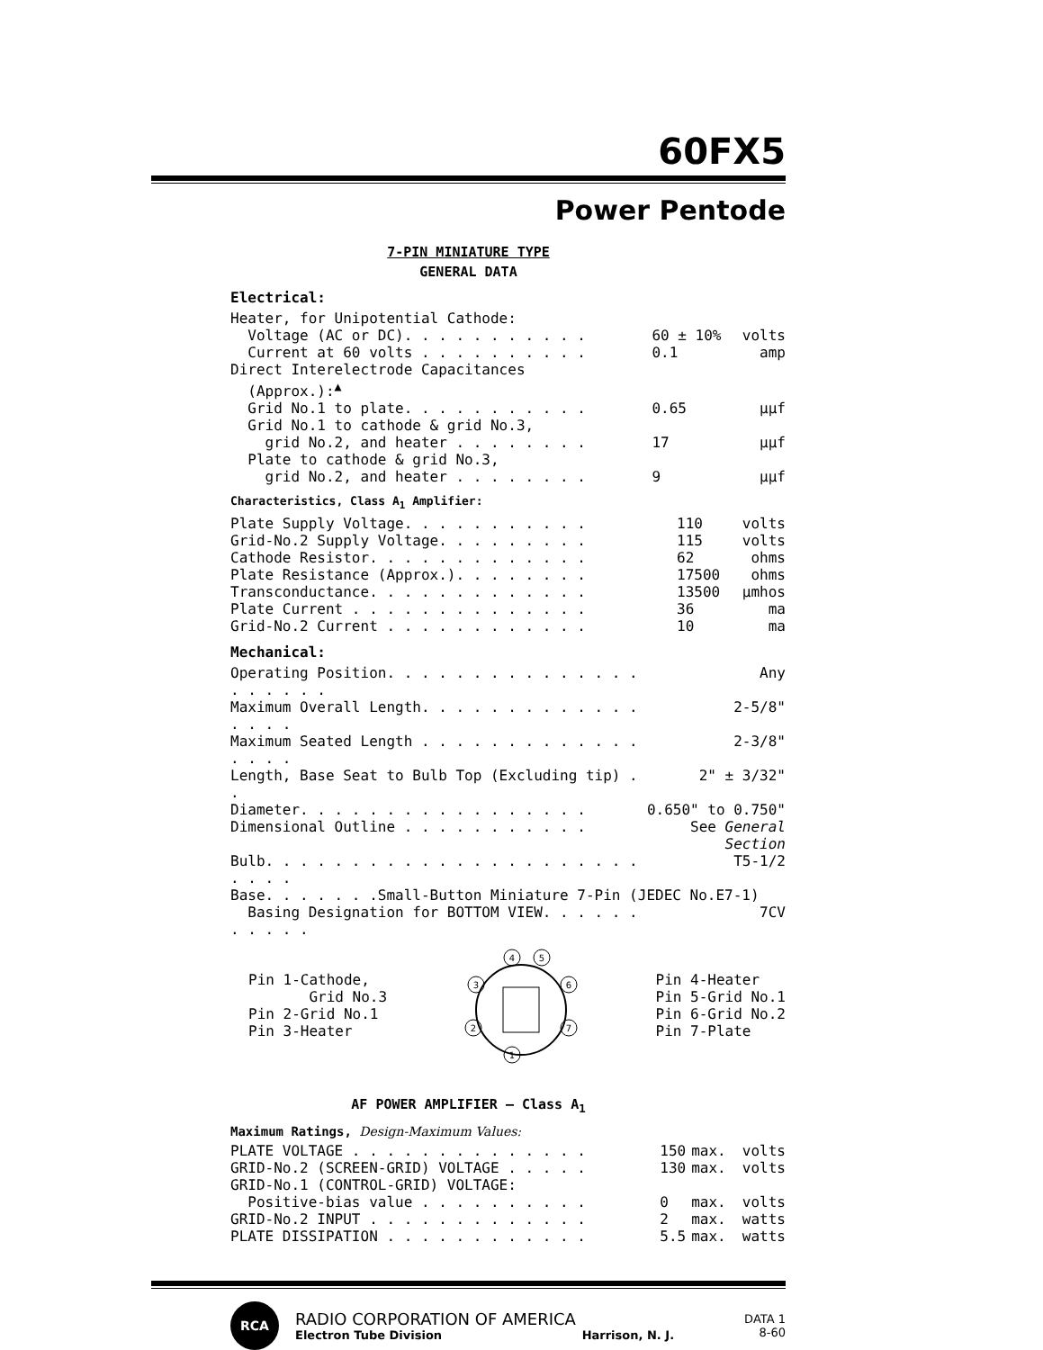60FX5
Power Pentode
7-PIN MINIATURE TYPE
GENERAL DATA
Electrical:
| Heater, for Unipotential Cathode: | | |
| Voltage (AC or DC). . . . . . . . . . . | 60 ± 10% | volts |
| Current at 60 volts . . . . . . . . . . | 0.1 | amp |
| Direct Interelectrode Capacitances (Approx.):<sup>▲</sup> | | |
| Grid No.1 to plate. . . . . . . . . . . | 0.65 | µµf |
| Grid No.1 to cathode & grid No.3, grid No.2, and heater . . . . . . . . | 17 | µµf |
| Plate to cathode & grid No.3, grid No.2, and heater . . . . . . . . | 9 | µµf |
Characteristics, Class A<sub>1</sub> Amplifier:
| Plate Supply Voltage. . . . . . . . . . . | 110 | volts |
| Grid-No.2 Supply Voltage. . . . . . . . . | 115 | volts |
| Cathode Resistor. . . . . . . . . . . . . | 62 | ohms |
| Plate Resistance (Approx.). . . . . . . . | 17500 | ohms |
| Transconductance. . . . . . . . . . . . . | 13500 | µmhos |
| Plate Current . . . . . . . . . . . . . . | 36 | ma |
| Grid-No.2 Current . . . . . . . . . . . . | 10 | ma |
Mechanical:
| Operating Position. . . . . . . . . . . . . . . . . . . . . | Any |
| Maximum Overall Length. . . . . . . . . . . . . . . . . | 2-5/8" |
| Maximum Seated Length . . . . . . . . . . . . . . . . . | 2-3/8" |
| Length, Base Seat to Bulb Top (Excluding tip) . . | 2" ± 3/32" |
| Diameter. . . . . . . . . . . . . . . . . | 0.650" to 0.750" |
| Dimensional Outline . . . . . . . . . . . | See General Section |
| Bulb. . . . . . . . . . . . . . . . . . . . . . . . . . | T5-1/2 |
| Base. . . . . . .Small-Button Miniature 7-Pin (JEDEC No.E7-1) | |
| Basing Designation for BOTTOM VIEW. . . . . . . . . . . | 7CV |
Pin 1-Cathode,
Grid No.3
Pin 2-Grid No.1
Pin 3-Heater
4
5
3
6
2
7
1
Pin 4-Heater
Pin 5-Grid No.1
Pin 6-Grid No.2
Pin 7-Plate
AF POWER AMPLIFIER — Class A<sub>1</sub>
Maximum Ratings, Design-Maximum Values:
| PLATE VOLTAGE . . . . . . . . . . . . . . | 150 | max. | volts |
| GRID-No.2 (SCREEN-GRID) VOLTAGE . . . . . | 130 | max. | volts |
| GRID-No.1 (CONTROL-GRID) VOLTAGE: | | | |
| Positive-bias value . . . . . . . . . . | 0 | max. | volts |
| GRID-No.2 INPUT . . . . . . . . . . . . . | 2 | max. | watts |
| PLATE DISSIPATION . . . . . . . . . . . . | 5.5 | max. | watts |
RCA
RADIO CORPORATION OF AMERICA
Electron Tube Division Harrison, N. J.
DATA 1
8-60